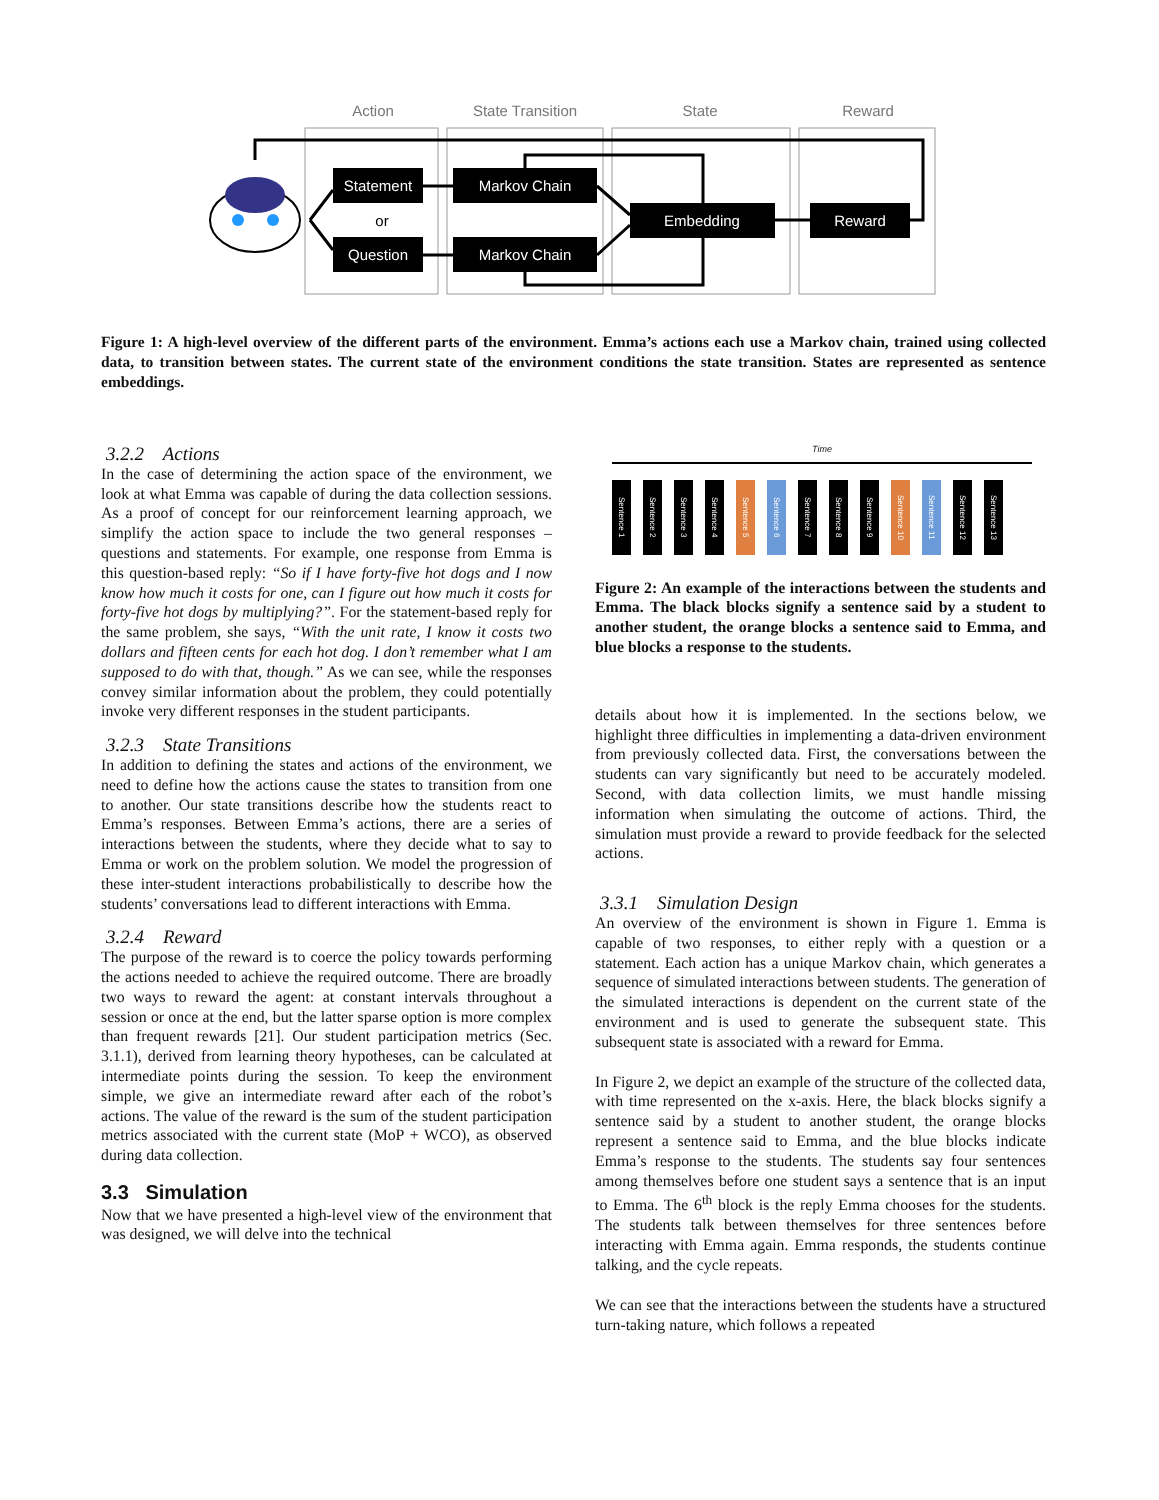Action
State Transition
State
Reward
Statement
Question
Markov Chain
Markov Chain
Embedding
Reward
or
Figure 1: A high-level overview of the different parts of the environment. Emma’s actions each use a Markov chain, trained using collected data, to transition between states. The current state of the environment conditions the state transition. States are represented as sentence embeddings.
3.2.2 Actions
In the case of determining the action space of the environment, we look at what Emma was capable of during the data collection sessions. As a proof of concept for our reinforcement learning approach, we simplify the action space to include the two general responses – questions and statements. For example, one response from Emma is this question-based reply: “So if I have forty-five hot dogs and I now know how much it costs for one, can I figure out how much it costs for forty-five hot dogs by multiplying?”. For the statement-based reply for the same problem, she says, “With the unit rate, I know it costs two dollars and fifteen cents for each hot dog. I don’t remember what I am supposed to do with that, though.” As we can see, while the responses convey similar information about the problem, they could potentially invoke very different responses in the student participants.
3.2.3 State Transitions
In addition to defining the states and actions of the environment, we need to define how the actions cause the states to transition from one to another. Our state transitions describe how the students react to Emma’s responses. Between Emma’s actions, there are a series of interactions between the students, where they decide what to say to Emma or work on the problem solution. We model the progression of these inter-student interactions probabilistically to describe how the students’ conversations lead to different interactions with Emma.
3.2.4 Reward
The purpose of the reward is to coerce the policy towards performing the actions needed to achieve the required outcome. There are broadly two ways to reward the agent: at constant intervals throughout a session or once at the end, but the latter sparse option is more complex than frequent rewards [21]. Our student participation metrics (Sec. 3.1.1), derived from learning theory hypotheses, can be calculated at intermediate points during the session. To keep the environment simple, we give an intermediate reward after each of the robot’s actions. The value of the reward is the sum of the student participation metrics associated with the current state (MoP + WCO), as observed during data collection.
3.3 Simulation
Now that we have presented a high-level view of the environment that was designed, we will delve into the technical
Time
Sentence 1 Sentence 2 Sentence 3 Sentence 4 Sentence 5 Sentence 6 Sentence 7 Sentence 8 Sentence 9 Sentence 10 Sentence 11 Sentence 12 Sentence 13
Figure 2: An example of the interactions between the students and Emma. The black blocks signify a sentence said by a student to another student, the orange blocks a sentence said to Emma, and blue blocks a response to the students.
details about how it is implemented. In the sections below, we highlight three difficulties in implementing a data-driven environment from previously collected data. First, the conversations between the students can vary significantly but need to be accurately modeled. Second, with data collection limits, we must handle missing information when simulating the outcome of actions. Third, the simulation must provide a reward to provide feedback for the selected actions.
3.3.1 Simulation Design
An overview of the environment is shown in Figure 1. Emma is capable of two responses, to either reply with a question or a statement. Each action has a unique Markov chain, which generates a sequence of simulated interactions between students. The generation of the simulated interactions is dependent on the current state of the environment and is used to generate the subsequent state. This subsequent state is associated with a reward for Emma.
In Figure 2, we depict an example of the structure of the collected data, with time represented on the x-axis. Here, the black blocks signify a sentence said by a student to another student, the orange blocks represent a sentence said to Emma, and the blue blocks indicate Emma’s response to the students. The students say four sentences among themselves before one student says a sentence that is an input to Emma. The 6<sup>th</sup> block is the reply Emma chooses for the students. The students talk between themselves for three sentences before interacting with Emma again. Emma responds, the students continue talking, and the cycle repeats.
We can see that the interactions between the students have a structured turn-taking nature, which follows a repeated